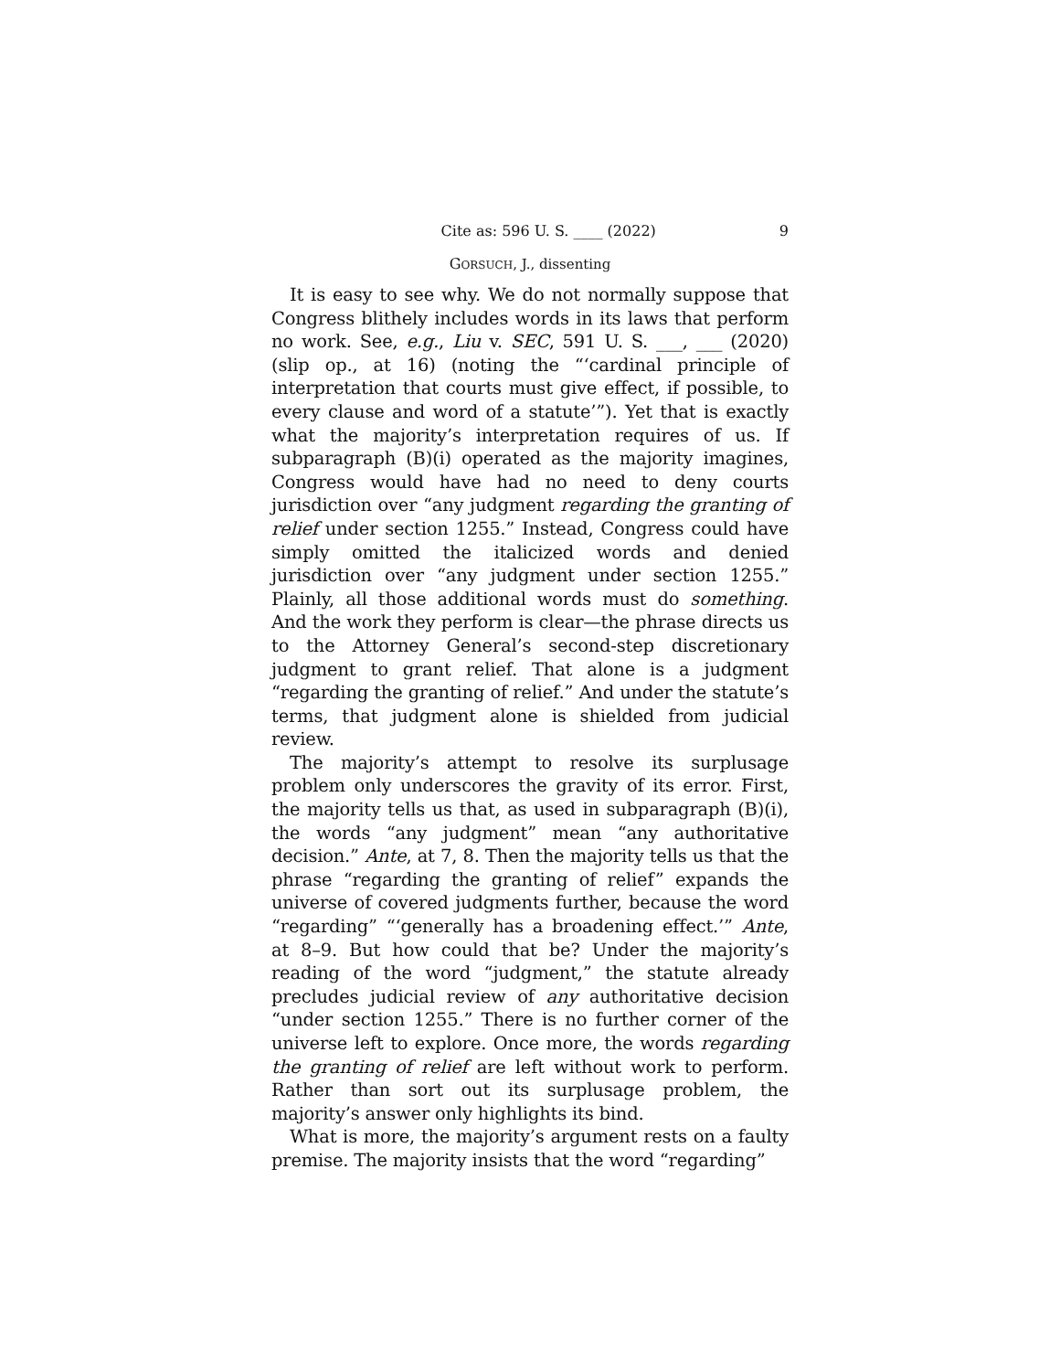Cite as: 596 U. S. ____ (2022) 9
GORSUCH, J., dissenting
It is easy to see why. We do not normally suppose that Congress blithely includes words in its laws that perform no work. See, e.g., Liu v. SEC, 591 U. S. ___, ___ (2020) (slip op., at 16) (noting the “‘cardinal principle of interpretation that courts must give effect, if possible, to every clause and word of a statute’”). Yet that is exactly what the majority’s interpretation requires of us. If subparagraph (B)(i) operated as the majority imagines, Congress would have had no need to deny courts jurisdiction over “any judgment regarding the granting of relief under section 1255.” Instead, Congress could have simply omitted the italicized words and denied jurisdiction over “any judgment under section 1255.” Plainly, all those additional words must do something. And the work they perform is clear—the phrase directs us to the Attorney General’s second-step discretionary judgment to grant relief. That alone is a judgment “regarding the granting of relief.” And under the statute’s terms, that judgment alone is shielded from judicial review.
The majority’s attempt to resolve its surplusage problem only underscores the gravity of its error. First, the majority tells us that, as used in subparagraph (B)(i), the words “any judgment” mean “any authoritative decision.” Ante, at 7, 8. Then the majority tells us that the phrase “regarding the granting of relief” expands the universe of covered judgments further, because the word “regarding” “‘generally has a broadening effect.’” Ante, at 8–9. But how could that be? Under the majority’s reading of the word “judgment,” the statute already precludes judicial review of any authoritative decision “under section 1255.” There is no further corner of the universe left to explore. Once more, the words regarding the granting of relief are left without work to perform. Rather than sort out its surplusage problem, the majority’s answer only highlights its bind.
What is more, the majority’s argument rests on a faulty premise. The majority insists that the word “regarding”